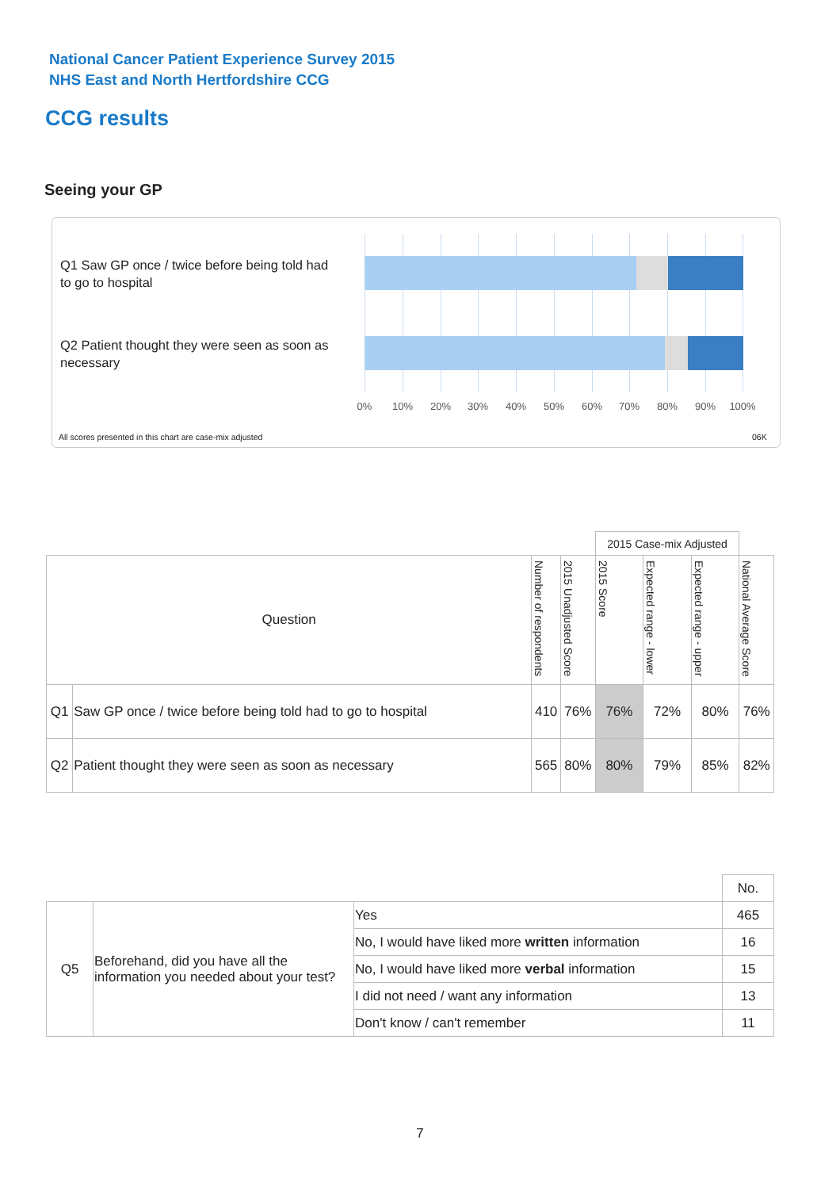National Cancer Patient Experience Survey 2015
NHS East and North Hertfordshire CCG
CCG results
Seeing your GP
Q1 Saw GP once / twice before being told had to go to hospital
Q2 Patient thought they were seen as soon as necessary
0% 10% 20% 30% 40% 50% 60% 70% 80% 90% 100%
All scores presented in this chart are case-mix adjusted
06K
| | | | | 2015 Case-mix Adjusted | | | |
| Question | | Number of respondents | 2015 Unadjusted Score | 2015 Score | Expected range - lower | Expected range - upper | National Average Score |
| Q1 | Saw GP once / twice before being told had to go to hospital | 410 | 76% | 76% | 72% | 80% | 76% |
| Q2 | Patient thought they were seen as soon as necessary | 565 | 80% | 80% | 79% | 85% | 82% |
| | | | No. |
| Q5 | Beforehand, did you have all the information you needed about your test? | Yes | 465 |
| | | No, I would have liked more written information | 16 |
| | | No, I would have liked more verbal information | 15 |
| | | I did not need / want any information | 13 |
| | | Don't know / can't remember | 11 |
7